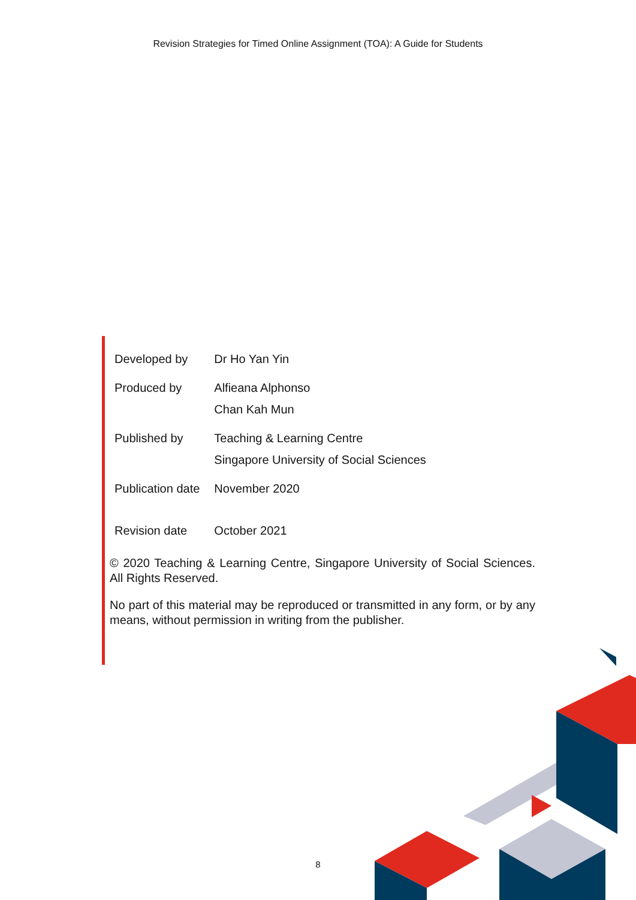Revision Strategies for Timed Online Assignment (TOA): A Guide for Students
| Developed by | Dr Ho Yan Yin |
| Produced by | Alfieana Alphonso Chan Kah Mun |
| Published by | Teaching & Learning Centre Singapore University of Social Sciences |
| Publication date | November 2020 |
| Revision date | October 2021 |
© 2020 Teaching & Learning Centre, Singapore University of Social Sciences. All Rights Reserved.
No part of this material may be reproduced or transmitted in any form, or by any means, without permission in writing from the publisher.
8